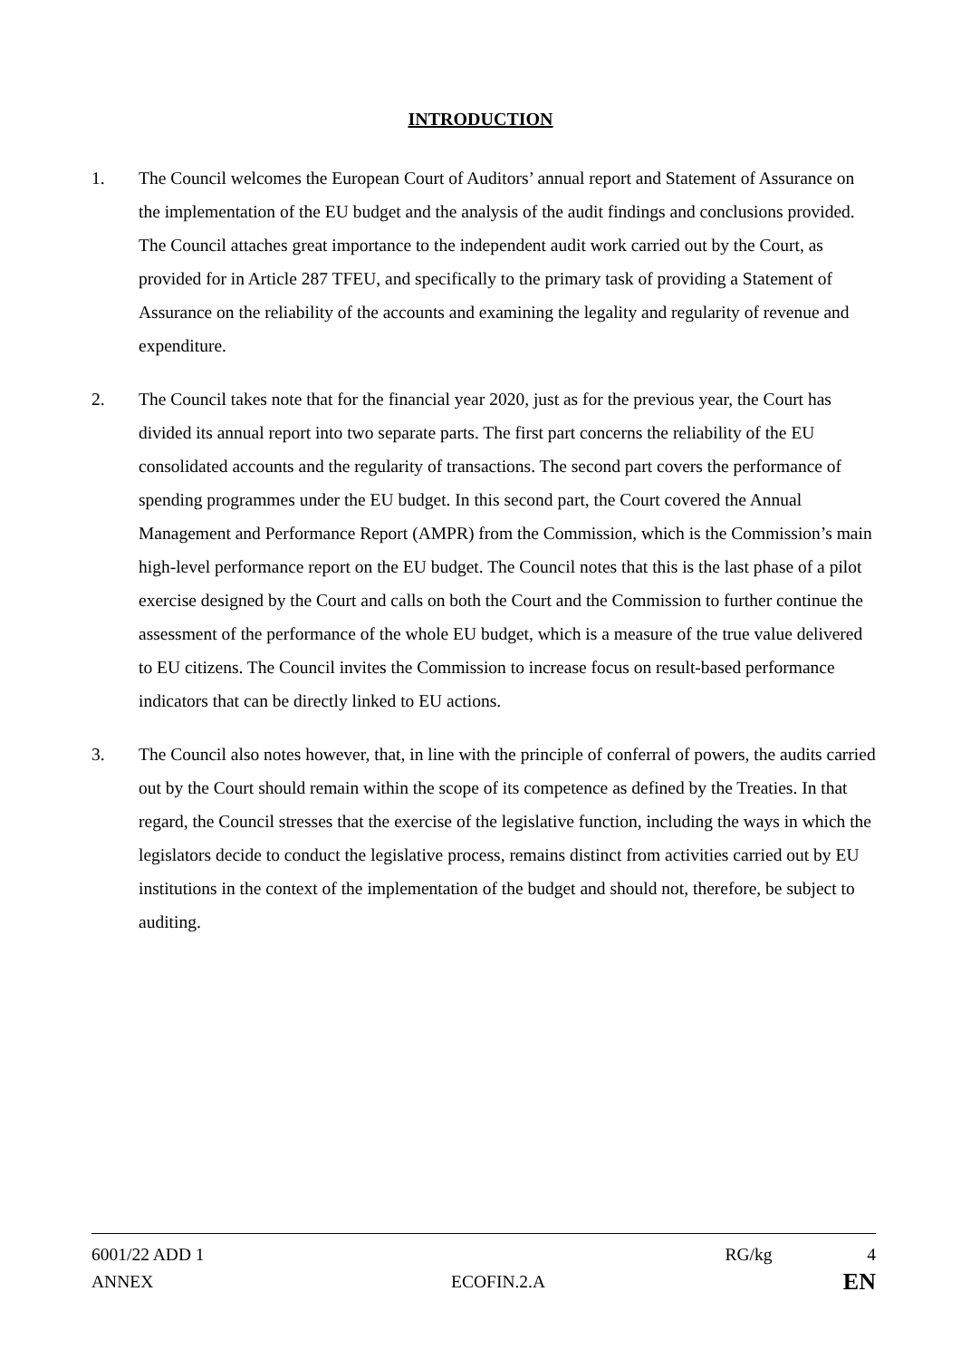INTRODUCTION
1. The Council welcomes the European Court of Auditors’ annual report and Statement of Assurance on the implementation of the EU budget and the analysis of the audit findings and conclusions provided. The Council attaches great importance to the independent audit work carried out by the Court, as provided for in Article 287 TFEU, and specifically to the primary task of providing a Statement of Assurance on the reliability of the accounts and examining the legality and regularity of revenue and expenditure.
2. The Council takes note that for the financial year 2020, just as for the previous year, the Court has divided its annual report into two separate parts. The first part concerns the reliability of the EU consolidated accounts and the regularity of transactions. The second part covers the performance of spending programmes under the EU budget. In this second part, the Court covered the Annual Management and Performance Report (AMPR) from the Commission, which is the Commission’s main high-level performance report on the EU budget. The Council notes that this is the last phase of a pilot exercise designed by the Court and calls on both the Court and the Commission to further continue the assessment of the performance of the whole EU budget, which is a measure of the true value delivered to EU citizens. The Council invites the Commission to increase focus on result-based performance indicators that can be directly linked to EU actions.
3. The Council also notes however, that, in line with the principle of conferral of powers, the audits carried out by the Court should remain within the scope of its competence as defined by the Treaties. In that regard, the Council stresses that the exercise of the legislative function, including the ways in which the legislators decide to conduct the legislative process, remains distinct from activities carried out by EU institutions in the context of the implementation of the budget and should not, therefore, be subject to auditing.
6001/22 ADD 1 RG/kg 4
ANNEX ECOFIN.2.A EN